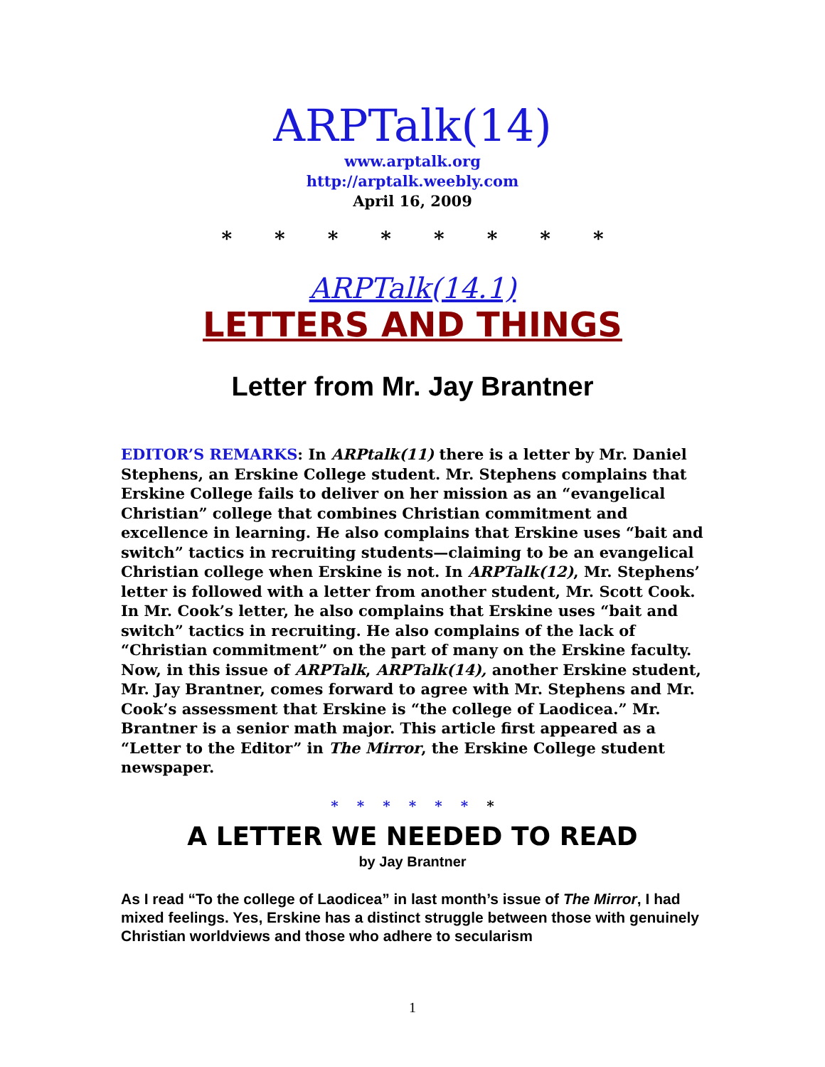ARPTalk(14)
www.arptalk.org
http://arptalk.weebly.com
April 16, 2009
* * * * * * * *
ARPTalk(14.1)
LETTERS AND THINGS
Letter from Mr. Jay Brantner
EDITOR’S REMARKS: In ARPtalk(11) there is a letter by Mr. Daniel Stephens, an Erskine College student. Mr. Stephens complains that Erskine College fails to deliver on her mission as an “evangelical Christian” college that combines Christian commitment and excellence in learning. He also complains that Erskine uses “bait and switch” tactics in recruiting students—claiming to be an evangelical Christian college when Erskine is not. In ARPTalk(12), Mr. Stephens’ letter is followed with a letter from another student, Mr. Scott Cook. In Mr. Cook’s letter, he also complains that Erskine uses “bait and switch” tactics in recruiting. He also complains of the lack of “Christian commitment” on the part of many on the Erskine faculty. Now, in this issue of ARPTalk, ARPTalk(14), another Erskine student, Mr. Jay Brantner, comes forward to agree with Mr. Stephens and Mr. Cook’s assessment that Erskine is “the college of Laodicea.” Mr. Brantner is a senior math major. This article first appeared as a “Letter to the Editor” in The Mirror, the Erskine College student newspaper.
* * * * * * *
A LETTER WE NEEDED TO READ
by Jay Brantner
As I read “To the college of Laodicea” in last month’s issue of The Mirror, I had mixed feelings. Yes, Erskine has a distinct struggle between those with genuinely Christian worldviews and those who adhere to secularism
1